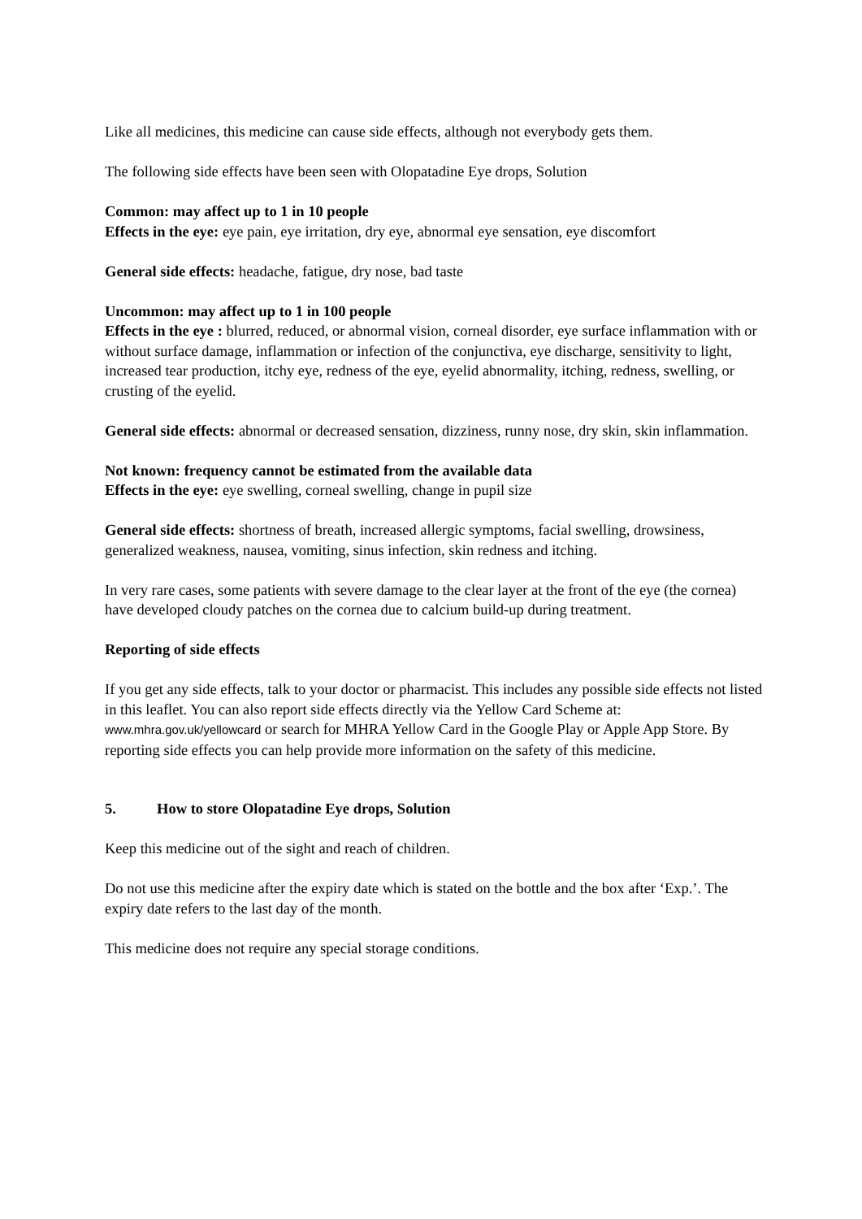Like all medicines, this medicine can cause side effects, although not everybody gets them.
The following side effects have been seen with Olopatadine Eye drops, Solution
Common: may affect up to 1 in 10 people
Effects in the eye: eye pain, eye irritation, dry eye, abnormal eye sensation, eye discomfort
General side effects: headache, fatigue, dry nose, bad taste
Uncommon: may affect up to 1 in 100 people
Effects in the eye : blurred, reduced, or abnormal vision, corneal disorder, eye surface inflammation with or without surface damage, inflammation or infection of the conjunctiva, eye discharge, sensitivity to light, increased tear production, itchy eye, redness of the eye, eyelid abnormality, itching, redness, swelling, or crusting of the eyelid.
General side effects: abnormal or decreased sensation, dizziness, runny nose, dry skin, skin inflammation.
Not known: frequency cannot be estimated from the available data
Effects in the eye: eye swelling, corneal swelling, change in pupil size
General side effects: shortness of breath, increased allergic symptoms, facial swelling, drowsiness, generalized weakness, nausea, vomiting, sinus infection, skin redness and itching.
In very rare cases, some patients with severe damage to the clear layer at the front of the eye (the cornea) have developed cloudy patches on the cornea due to calcium build-up during treatment.
Reporting of side effects
If you get any side effects, talk to your doctor or pharmacist. This includes any possible side effects not listed in this leaflet. You can also report side effects directly via the Yellow Card Scheme at: www.mhra.gov.uk/yellowcard or search for MHRA Yellow Card in the Google Play or Apple App Store. By reporting side effects you can help provide more information on the safety of this medicine.
5. How to store Olopatadine Eye drops, Solution
Keep this medicine out of the sight and reach of children.
Do not use this medicine after the expiry date which is stated on the bottle and the box after ‘Exp.’. The expiry date refers to the last day of the month.
This medicine does not require any special storage conditions.